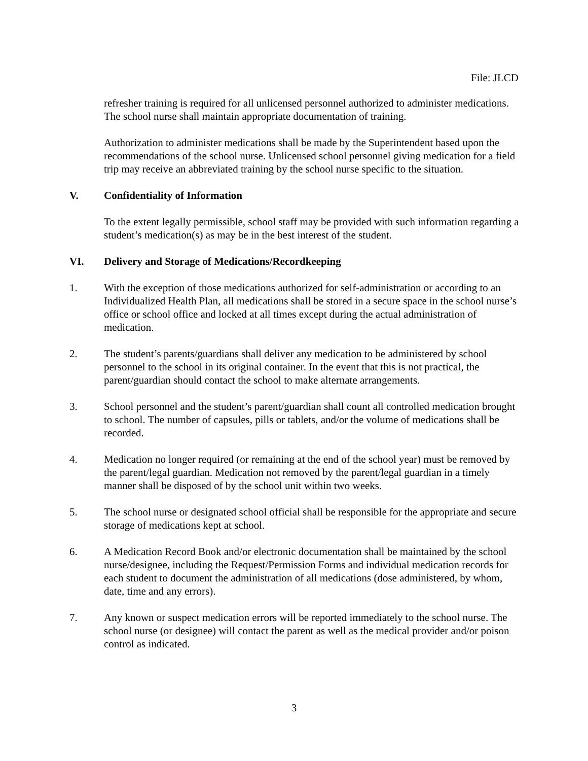File: JLCD
refresher training is required for all unlicensed personnel authorized to administer medications. The school nurse shall maintain appropriate documentation of training.
Authorization to administer medications shall be made by the Superintendent based upon the recommendations of the school nurse. Unlicensed school personnel giving medication for a field trip may receive an abbreviated training by the school nurse specific to the situation.
V. Confidentiality of Information
To the extent legally permissible, school staff may be provided with such information regarding a student’s medication(s) as may be in the best interest of the student.
VI. Delivery and Storage of Medications/Recordkeeping
1. With the exception of those medications authorized for self-administration or according to an Individualized Health Plan, all medications shall be stored in a secure space in the school nurse’s office or school office and locked at all times except during the actual administration of medication.
2. The student’s parents/guardians shall deliver any medication to be administered by school personnel to the school in its original container. In the event that this is not practical, the parent/guardian should contact the school to make alternate arrangements.
3. School personnel and the student’s parent/guardian shall count all controlled medication brought to school. The number of capsules, pills or tablets, and/or the volume of medications shall be recorded.
4. Medication no longer required (or remaining at the end of the school year) must be removed by the parent/legal guardian. Medication not removed by the parent/legal guardian in a timely manner shall be disposed of by the school unit within two weeks.
5. The school nurse or designated school official shall be responsible for the appropriate and secure storage of medications kept at school.
6. A Medication Record Book and/or electronic documentation shall be maintained by the school nurse/designee, including the Request/Permission Forms and individual medication records for each student to document the administration of all medications (dose administered, by whom, date, time and any errors).
7. Any known or suspect medication errors will be reported immediately to the school nurse. The school nurse (or designee) will contact the parent as well as the medical provider and/or poison control as indicated.
3